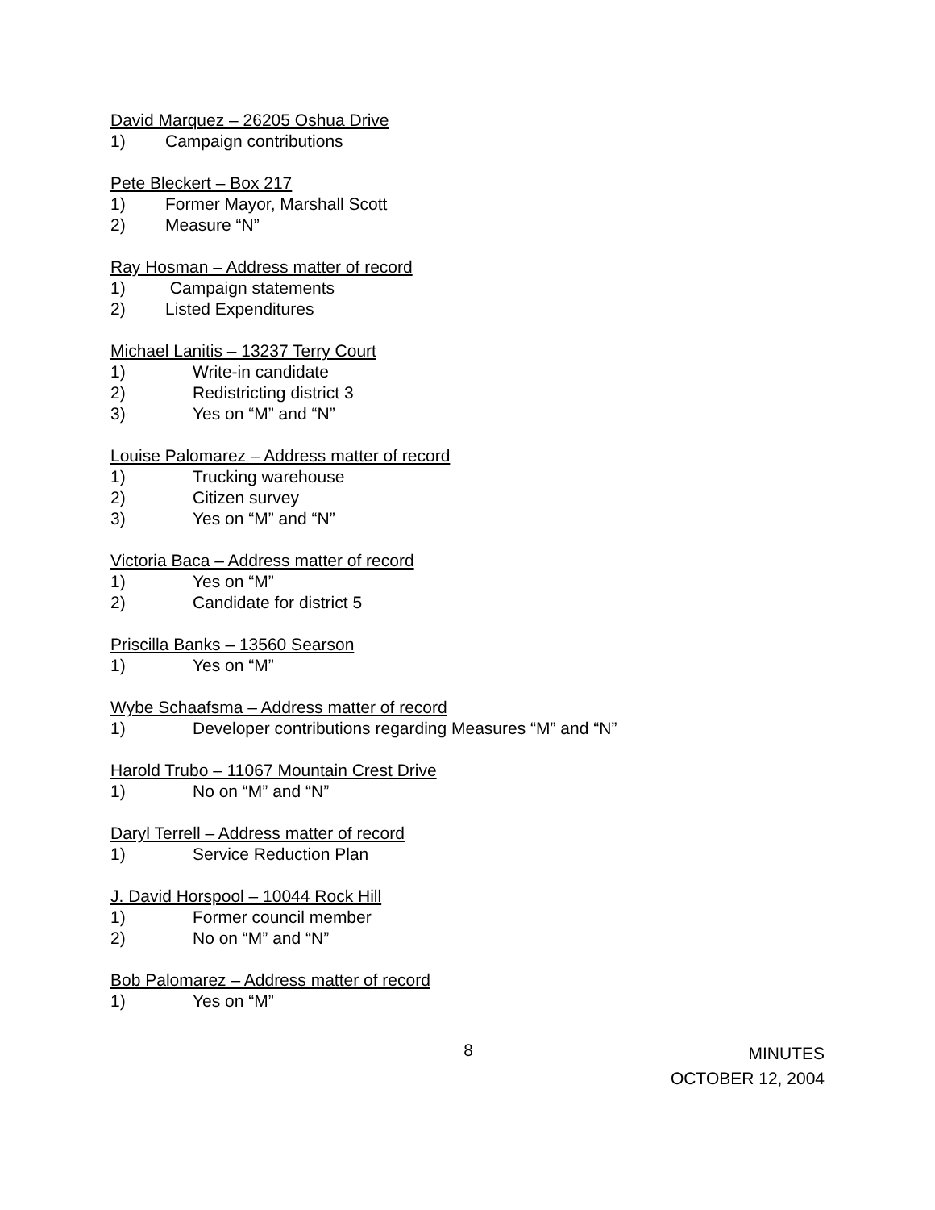David Marquez – 26205 Oshua Drive
1) Campaign contributions
Pete Bleckert – Box 217
1) Former Mayor, Marshall Scott
2) Measure “N”
Ray Hosman – Address matter of record
1) Campaign statements
2) Listed Expenditures
Michael Lanitis – 13237 Terry Court
1) Write-in candidate
2) Redistricting district 3
3) Yes on “M” and “N”
Louise Palomarez – Address matter of record
1) Trucking warehouse
2) Citizen survey
3) Yes on “M” and “N”
Victoria Baca – Address matter of record
1) Yes on “M”
2) Candidate for district 5
Priscilla Banks – 13560 Searson
1) Yes on “M”
Wybe Schaafsma – Address matter of record
1) Developer contributions regarding Measures “M” and “N”
Harold Trubo – 11067 Mountain Crest Drive
1) No on “M” and “N”
Daryl Terrell – Address matter of record
1) Service Reduction Plan
J. David Horspool – 10044 Rock Hill
1) Former council member
2) No on “M” and “N”
Bob Palomarez – Address matter of record
1) Yes on “M”
8
MINUTES
OCTOBER 12, 2004